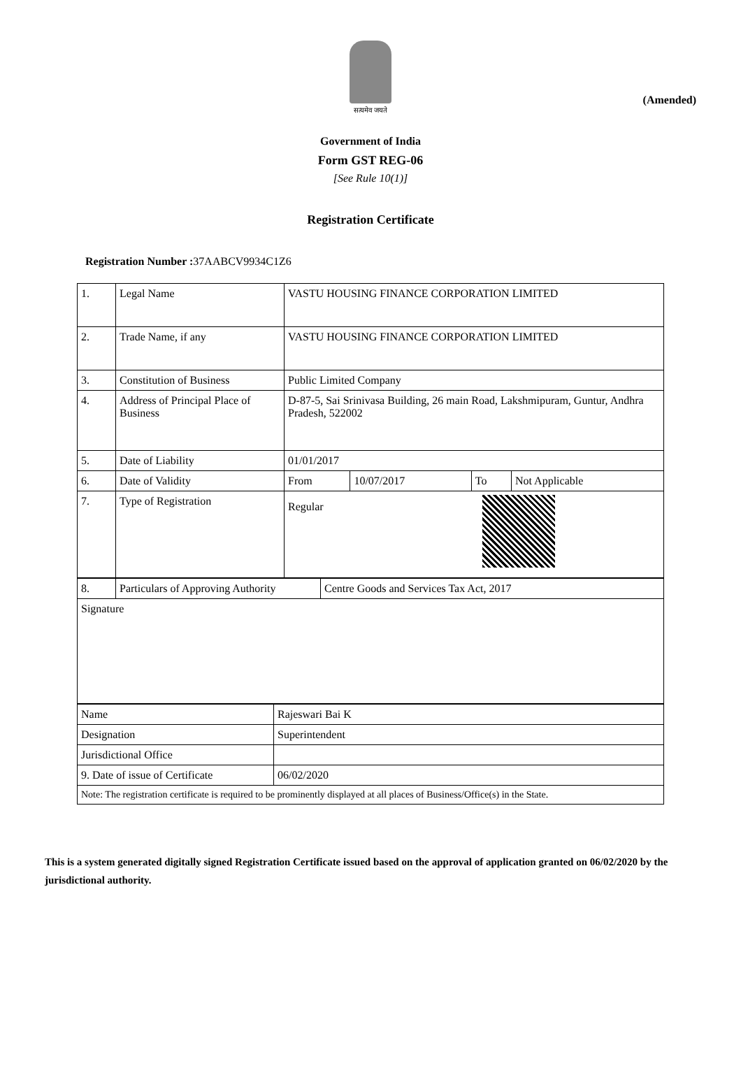(Amended)
सत्यमेव जयते
Government of India
Form GST REG-06
[See Rule 10(1)]
Registration Certificate
Registration Number : 37AABCV9934C1Z6
| 1. | Legal Name | VASTU HOUSING FINANCE CORPORATION LIMITED | | | |
| 2. | Trade Name, if any | VASTU HOUSING FINANCE CORPORATION LIMITED | | | |
| 3. | Constitution of Business | Public Limited Company | | | |
| 4. | Address of Principal Place of Business | D-87-5, Sai Srinivasa Building, 26 main Road, Lakshmipuram, Guntur, Andhra Pradesh, 522002 | | | |
| 5. | Date of Liability | 01/01/2017 | | | |
| 6. | Date of Validity | From | 10/07/2017 | To | Not Applicable |
| 7. | Type of Registration | Regular | | | |
| 8. | Particulars of Approving Authority | Centre Goods and Services Tax Act, 2017 |
| Signature | | |
| Name | Rajeswari Bai K |
| Designation | Superintendent |
| Jurisdictional Office | |
| 9. Date of issue of Certificate | 06/02/2020 |
| Note: The registration certificate is required to be prominently displayed at all places of Business/Office(s) in the State. | |
This is a system generated digitally signed Registration Certificate issued based on the approval of application granted on 06/02/2020 by the jurisdictional authority.